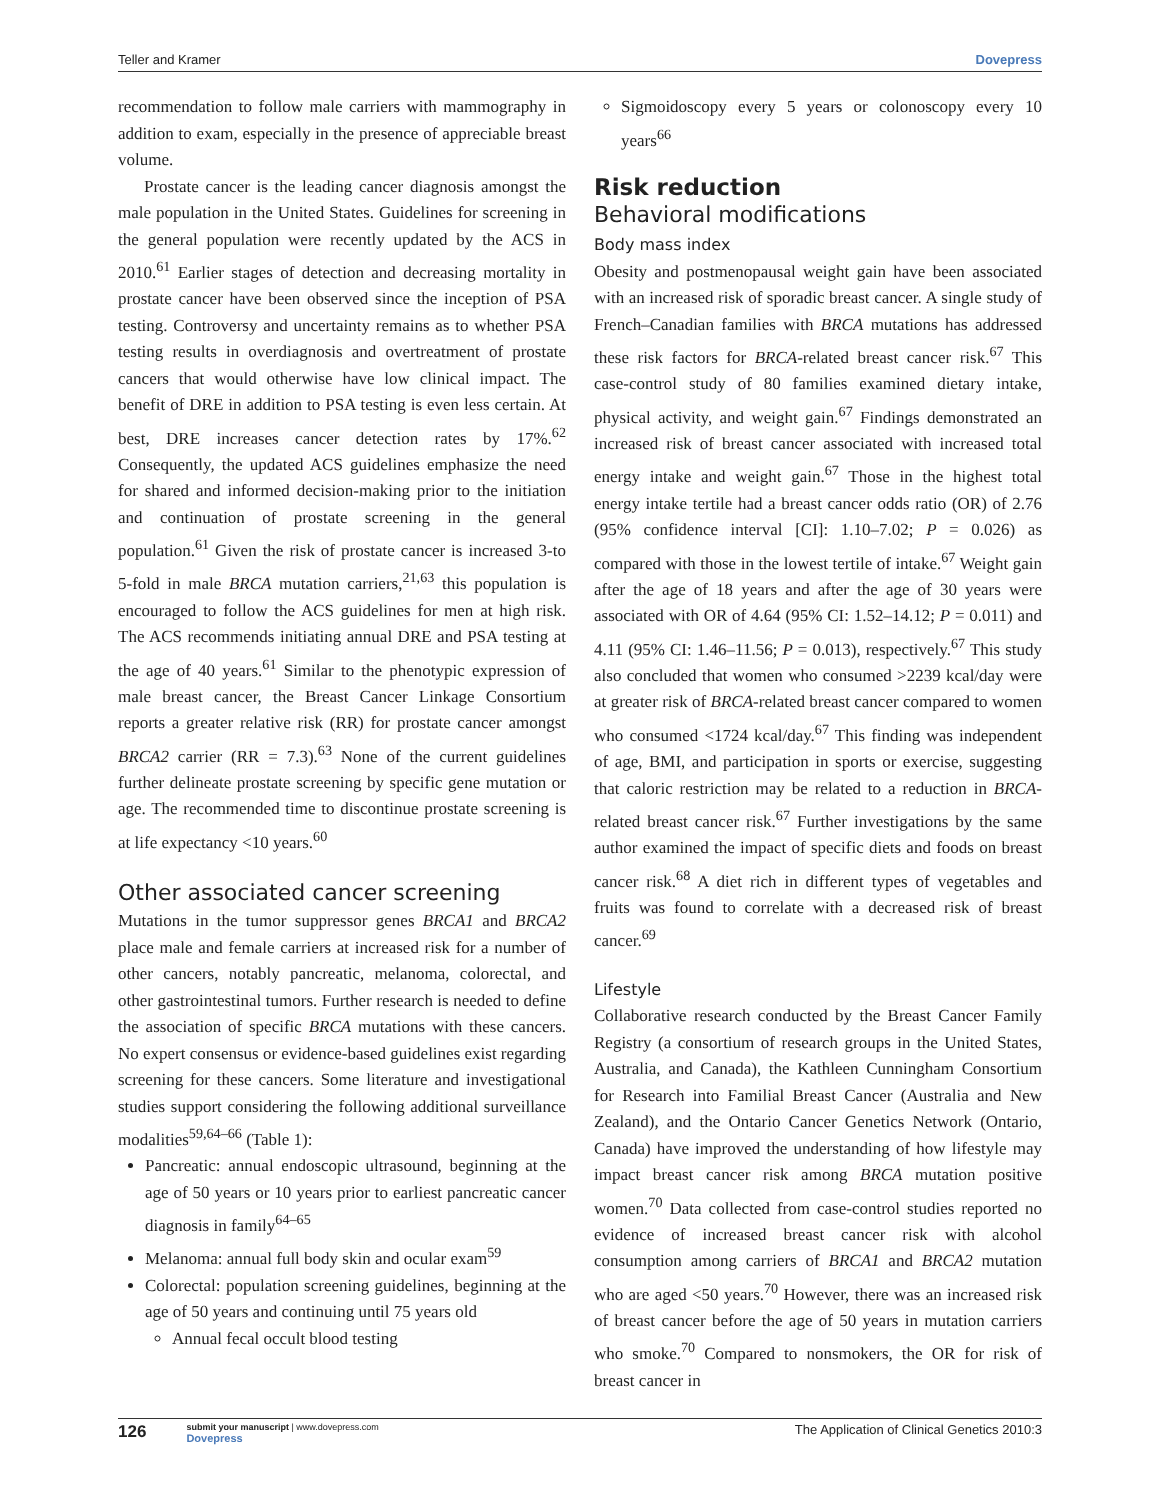Teller and Kramer Dovepress
recommendation to follow male carriers with mammography in addition to exam, especially in the presence of appreciable breast volume.
Prostate cancer is the leading cancer diagnosis amongst the male population in the United States. Guidelines for screening in the general population were recently updated by the ACS in 2010.<sup>61</sup> Earlier stages of detection and decreasing mortality in prostate cancer have been observed since the inception of PSA testing. Controversy and uncertainty remains as to whether PSA testing results in overdiagnosis and overtreatment of prostate cancers that would otherwise have low clinical impact. The benefit of DRE in addition to PSA testing is even less certain. At best, DRE increases cancer detection rates by 17%.<sup>62</sup> Consequently, the updated ACS guidelines emphasize the need for shared and informed decision-making prior to the initiation and continuation of prostate screening in the general population.<sup>61</sup> Given the risk of prostate cancer is increased 3-to 5-fold in male BRCA mutation carriers,<sup>21,63</sup> this population is encouraged to follow the ACS guidelines for men at high risk. The ACS recommends initiating annual DRE and PSA testing at the age of 40 years.<sup>61</sup> Similar to the phenotypic expression of male breast cancer, the Breast Cancer Linkage Consortium reports a greater relative risk (RR) for prostate cancer amongst BRCA2 carrier (RR = 7.3).<sup>63</sup> None of the current guidelines further delineate prostate screening by specific gene mutation or age. The recommended time to discontinue prostate screening is at life expectancy <10 years.<sup>60</sup>
Other associated cancer screening
Mutations in the tumor suppressor genes BRCA1 and BRCA2 place male and female carriers at increased risk for a number of other cancers, notably pancreatic, melanoma, colorectal, and other gastrointestinal tumors. Further research is needed to define the association of specific BRCA mutations with these cancers. No expert consensus or evidence-based guidelines exist regarding screening for these cancers. Some literature and investigational studies support considering the following additional surveillance modalities<sup>59,64–66</sup> (Table 1):
Pancreatic: annual endoscopic ultrasound, beginning at the age of 50 years or 10 years prior to earliest pancreatic cancer diagnosis in family<sup>64–65</sup>
Melanoma: annual full body skin and ocular exam<sup>59</sup>
Colorectal: population screening guidelines, beginning at the age of 50 years and continuing until 75 years old
Annual fecal occult blood testing
Sigmoidoscopy every 5 years or colonoscopy every 10 years<sup>66</sup>
Risk reduction
Behavioral modifications
Body mass index
Obesity and postmenopausal weight gain have been associated with an increased risk of sporadic breast cancer. A single study of French–Canadian families with BRCA mutations has addressed these risk factors for BRCA-related breast cancer risk.<sup>67</sup> This case-control study of 80 families examined dietary intake, physical activity, and weight gain.<sup>67</sup> Findings demonstrated an increased risk of breast cancer associated with increased total energy intake and weight gain.<sup>67</sup> Those in the highest total energy intake tertile had a breast cancer odds ratio (OR) of 2.76 (95% confidence interval [CI]: 1.10–7.02; P = 0.026) as compared with those in the lowest tertile of intake.<sup>67</sup> Weight gain after the age of 18 years and after the age of 30 years were associated with OR of 4.64 (95% CI: 1.52–14.12; P = 0.011) and 4.11 (95% CI: 1.46–11.56; P = 0.013), respectively.<sup>67</sup> This study also concluded that women who consumed >2239 kcal/day were at greater risk of BRCA-related breast cancer compared to women who consumed <1724 kcal/day.<sup>67</sup> This finding was independent of age, BMI, and participation in sports or exercise, suggesting that caloric restriction may be related to a reduction in BRCA-related breast cancer risk.<sup>67</sup> Further investigations by the same author examined the impact of specific diets and foods on breast cancer risk.<sup>68</sup> A diet rich in different types of vegetables and fruits was found to correlate with a decreased risk of breast cancer.<sup>69</sup>
Lifestyle
Collaborative research conducted by the Breast Cancer Family Registry (a consortium of research groups in the United States, Australia, and Canada), the Kathleen Cunningham Consortium for Research into Familial Breast Cancer (Australia and New Zealand), and the Ontario Cancer Genetics Network (Ontario, Canada) have improved the understanding of how lifestyle may impact breast cancer risk among BRCA mutation positive women.<sup>70</sup> Data collected from case-control studies reported no evidence of increased breast cancer risk with alcohol consumption among carriers of BRCA1 and BRCA2 mutation who are aged <50 years.<sup>70</sup> However, there was an increased risk of breast cancer before the age of 50 years in mutation carriers who smoke.<sup>70</sup> Compared to nonsmokers, the OR for risk of breast cancer in
126 submit your manuscript | www.dovepress.com
Dovepress The Application of Clinical Genetics 2010:3